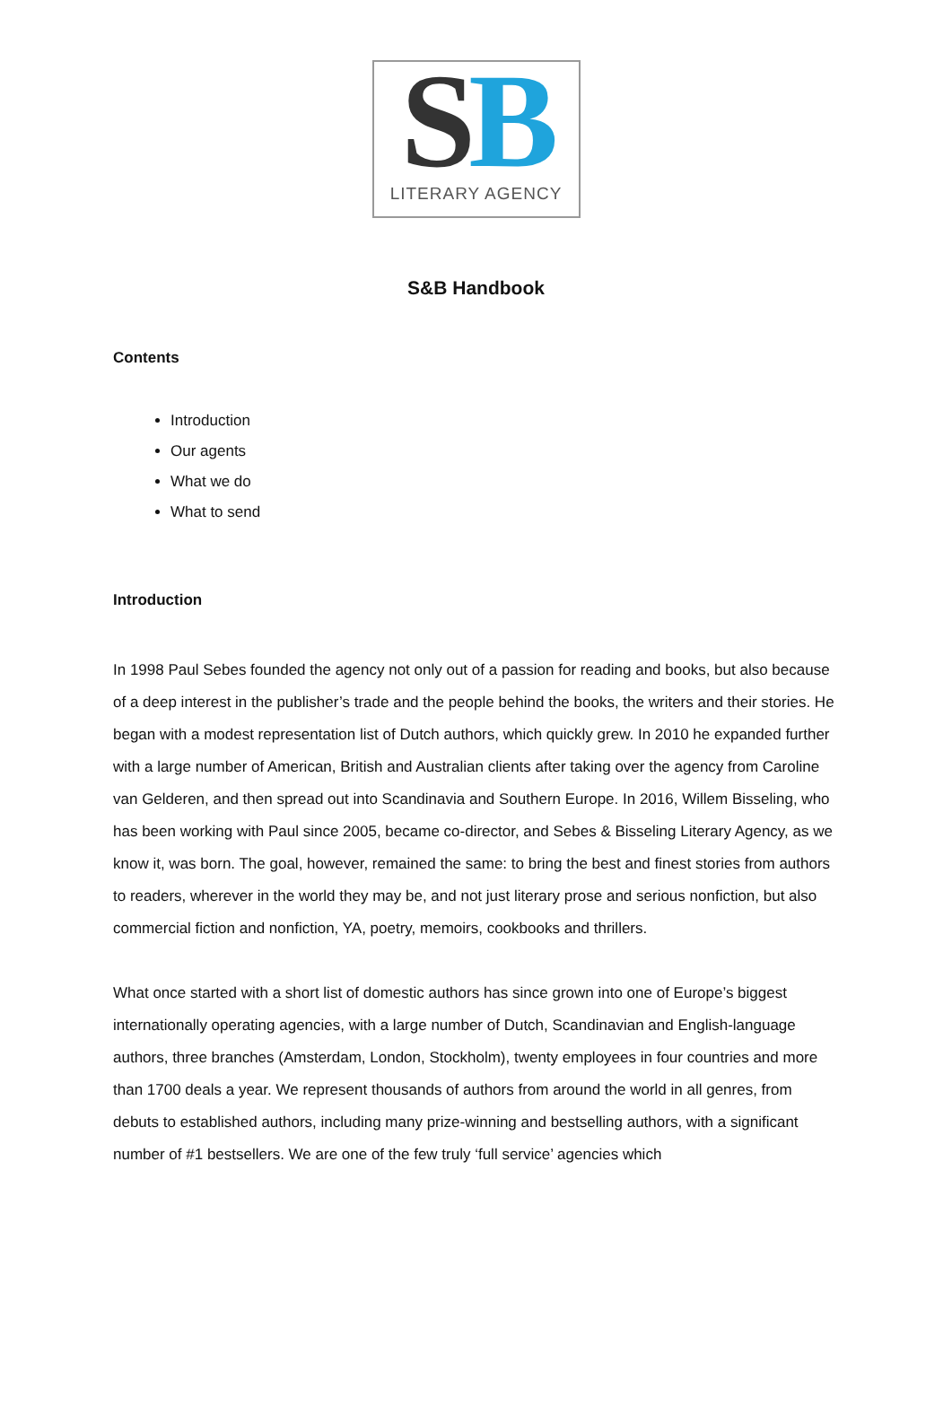SB
LITERARY AGENCY
S&B Handbook
Contents
Introduction
Our agents
What we do
What to send
Introduction
In 1998 Paul Sebes founded the agency not only out of a passion for reading and books, but also because of a deep interest in the publisher’s trade and the people behind the books, the writers and their stories. He began with a modest representation list of Dutch authors, which quickly grew. In 2010 he expanded further with a large number of American, British and Australian clients after taking over the agency from Caroline van Gelderen, and then spread out into Scandinavia and Southern Europe. In 2016, Willem Bisseling, who has been working with Paul since 2005, became co-director, and Sebes & Bisseling Literary Agency, as we know it, was born. The goal, however, remained the same: to bring the best and finest stories from authors to readers, wherever in the world they may be, and not just literary prose and serious nonfiction, but also commercial fiction and nonfiction, YA, poetry, memoirs, cookbooks and thrillers.
What once started with a short list of domestic authors has since grown into one of Europe’s biggest internationally operating agencies, with a large number of Dutch, Scandinavian and English-language authors, three branches (Amsterdam, London, Stockholm), twenty employees in four countries and more than 1700 deals a year. We represent thousands of authors from around the world in all genres, from debuts to established authors, including many prize-winning and bestselling authors, with a significant number of #1 bestsellers. We are one of the few truly ‘full service’ agencies which